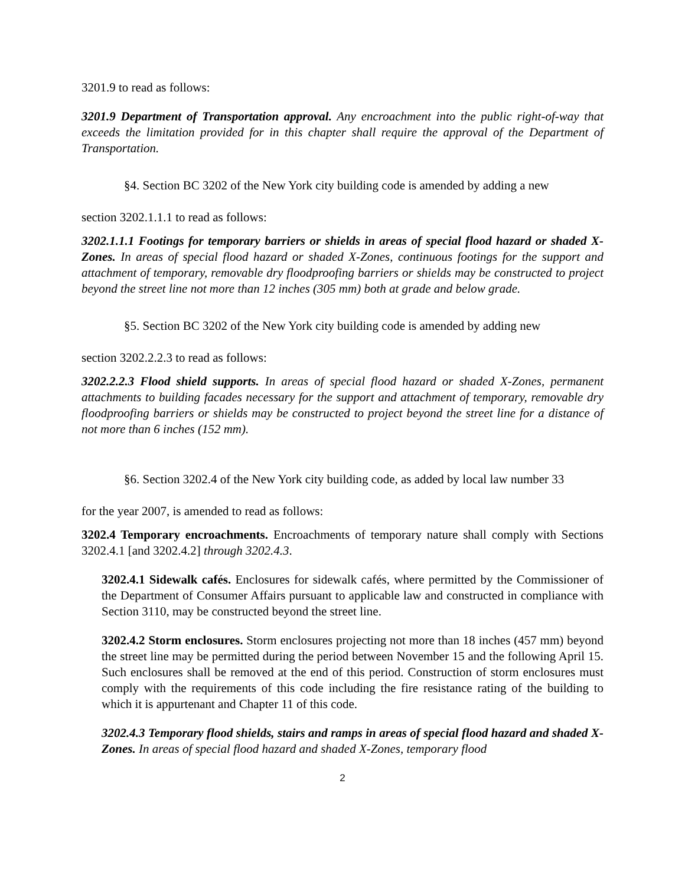3201.9 to read as follows:
3201.9 Department of Transportation approval. Any encroachment into the public right-of-way that exceeds the limitation provided for in this chapter shall require the approval of the Department of Transportation.
§4. Section BC 3202 of the New York city building code is amended by adding a new
section 3202.1.1.1 to read as follows:
3202.1.1.1 Footings for temporary barriers or shields in areas of special flood hazard or shaded X-Zones. In areas of special flood hazard or shaded X-Zones, continuous footings for the support and attachment of temporary, removable dry floodproofing barriers or shields may be constructed to project beyond the street line not more than 12 inches (305 mm) both at grade and below grade.
§5. Section BC 3202 of the New York city building code is amended by adding new
section 3202.2.2.3 to read as follows:
3202.2.2.3 Flood shield supports. In areas of special flood hazard or shaded X-Zones, permanent attachments to building facades necessary for the support and attachment of temporary, removable dry floodproofing barriers or shields may be constructed to project beyond the street line for a distance of not more than 6 inches (152 mm).
§6. Section 3202.4 of the New York city building code, as added by local law number 33
for the year 2007, is amended to read as follows:
3202.4 Temporary encroachments. Encroachments of temporary nature shall comply with Sections 3202.4.1 [and 3202.4.2] through 3202.4.3.
3202.4.1 Sidewalk cafés. Enclosures for sidewalk cafés, where permitted by the Commissioner of the Department of Consumer Affairs pursuant to applicable law and constructed in compliance with Section 3110, may be constructed beyond the street line.
3202.4.2 Storm enclosures. Storm enclosures projecting not more than 18 inches (457 mm) beyond the street line may be permitted during the period between November 15 and the following April 15. Such enclosures shall be removed at the end of this period. Construction of storm enclosures must comply with the requirements of this code including the fire resistance rating of the building to which it is appurtenant and Chapter 11 of this code.
3202.4.3 Temporary flood shields, stairs and ramps in areas of special flood hazard and shaded X-Zones. In areas of special flood hazard and shaded X-Zones, temporary flood
2